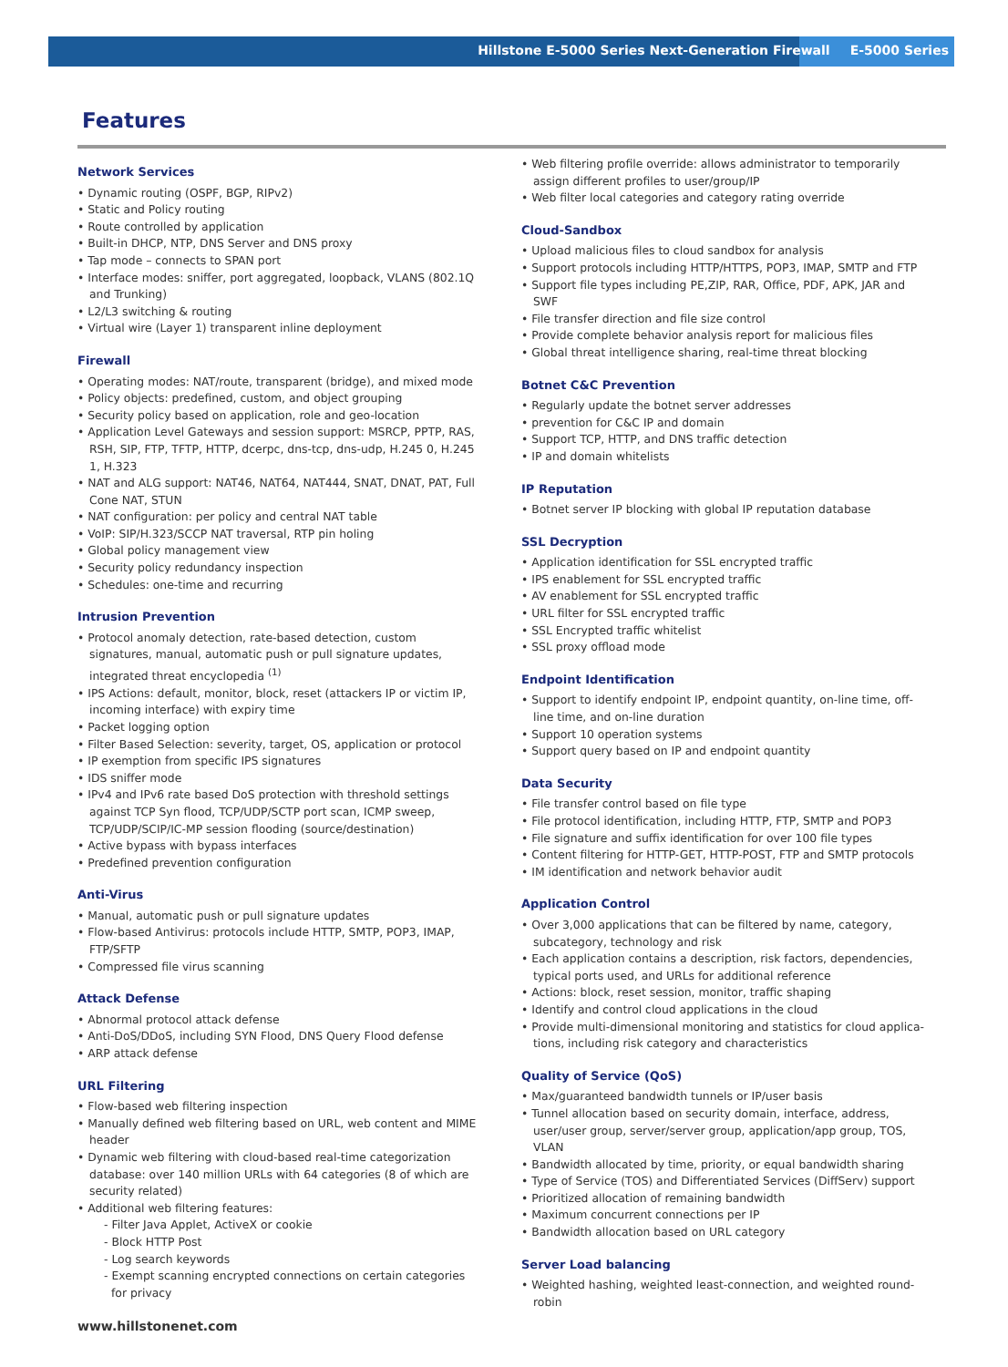Hillstone E-5000 Series Next-Generation Firewall E-5000 Series
Features
Network Services
• Dynamic routing (OSPF, BGP, RIPv2)
• Static and Policy routing
• Route controlled by application
• Built-in DHCP, NTP, DNS Server and DNS proxy
• Tap mode – connects to SPAN port
• Interface modes: sniffer, port aggregated, loopback, VLANS (802.1Q and Trunking)
• L2/L3 switching & routing
• Virtual wire (Layer 1) transparent inline deployment
Firewall
• Operating modes: NAT/route, transparent (bridge), and mixed mode
• Policy objects: predefined, custom, and object grouping
• Security policy based on application, role and geo-location
• Application Level Gateways and session support: MSRCP, PPTP, RAS, RSH, SIP, FTP, TFTP, HTTP, dcerpc, dns-tcp, dns-udp, H.245 0, H.245 1, H.323
• NAT and ALG support: NAT46, NAT64, NAT444, SNAT, DNAT, PAT, Full Cone NAT, STUN
• NAT configuration: per policy and central NAT table
• VoIP: SIP/H.323/SCCP NAT traversal, RTP pin holing
• Global policy management view
• Security policy redundancy inspection
• Schedules: one-time and recurring
Intrusion Prevention
• Protocol anomaly detection, rate-based detection, custom signatures, manual, automatic push or pull signature updates, integrated threat encyclopedia <sup>(1)</sup>
• IPS Actions: default, monitor, block, reset (attackers IP or victim IP, incoming interface) with expiry time
• Packet logging option
• Filter Based Selection: severity, target, OS, application or protocol
• IP exemption from specific IPS signatures
• IDS sniffer mode
• IPv4 and IPv6 rate based DoS protection with threshold settings against TCP Syn flood, TCP/UDP/SCTP port scan, ICMP sweep, TCP/UDP/SCIP/IC-MP session flooding (source/destination)
• Active bypass with bypass interfaces
• Predefined prevention configuration
Anti-Virus
• Manual, automatic push or pull signature updates
• Flow-based Antivirus: protocols include HTTP, SMTP, POP3, IMAP, FTP/SFTP
• Compressed file virus scanning
Attack Defense
• Abnormal protocol attack defense
• Anti-DoS/DDoS, including SYN Flood, DNS Query Flood defense
• ARP attack defense
URL Filtering
• Flow-based web filtering inspection
• Manually defined web filtering based on URL, web content and MIME header
• Dynamic web filtering with cloud-based real-time categorization database: over 140 million URLs with 64 categories (8 of which are security related)
• Additional web filtering features:
- Filter Java Applet, ActiveX or cookie
- Block HTTP Post
- Log search keywords
- Exempt scanning encrypted connections on certain categories for privacy
• Web filtering profile override: allows administrator to temporarily assign different profiles to user/group/IP
• Web filter local categories and category rating override
Cloud-Sandbox
• Upload malicious files to cloud sandbox for analysis
• Support protocols including HTTP/HTTPS, POP3, IMAP, SMTP and FTP
• Support file types including PE,ZIP, RAR, Office, PDF, APK, JAR and SWF
• File transfer direction and file size control
• Provide complete behavior analysis report for malicious files
• Global threat intelligence sharing, real-time threat blocking
Botnet C&C Prevention
• Regularly update the botnet server addresses
• prevention for C&C IP and domain
• Support TCP, HTTP, and DNS traffic detection
• IP and domain whitelists
IP Reputation
• Botnet server IP blocking with global IP reputation database
SSL Decryption
• Application identification for SSL encrypted traffic
• IPS enablement for SSL encrypted traffic
• AV enablement for SSL encrypted traffic
• URL filter for SSL encrypted traffic
• SSL Encrypted traffic whitelist
• SSL proxy offload mode
Endpoint Identification
• Support to identify endpoint IP, endpoint quantity, on-line time, off-line time, and on-line duration
• Support 10 operation systems
• Support query based on IP and endpoint quantity
Data Security
• File transfer control based on file type
• File protocol identification, including HTTP, FTP, SMTP and POP3
• File signature and suffix identification for over 100 file types
• Content filtering for HTTP-GET, HTTP-POST, FTP and SMTP protocols
• IM identification and network behavior audit
Application Control
• Over 3,000 applications that can be filtered by name, category, subcategory, technology and risk
• Each application contains a description, risk factors, dependencies, typical ports used, and URLs for additional reference
• Actions: block, reset session, monitor, traffic shaping
• Identify and control cloud applications in the cloud
• Provide multi-dimensional monitoring and statistics for cloud applica-tions, including risk category and characteristics
Quality of Service (QoS)
• Max/guaranteed bandwidth tunnels or IP/user basis
• Tunnel allocation based on security domain, interface, address, user/user group, server/server group, application/app group, TOS, VLAN
• Bandwidth allocated by time, priority, or equal bandwidth sharing
• Type of Service (TOS) and Differentiated Services (DiffServ) support
• Prioritized allocation of remaining bandwidth
• Maximum concurrent connections per IP
• Bandwidth allocation based on URL category
Server Load balancing
• Weighted hashing, weighted least-connection, and weighted round-robin
www.hillstonenet.com